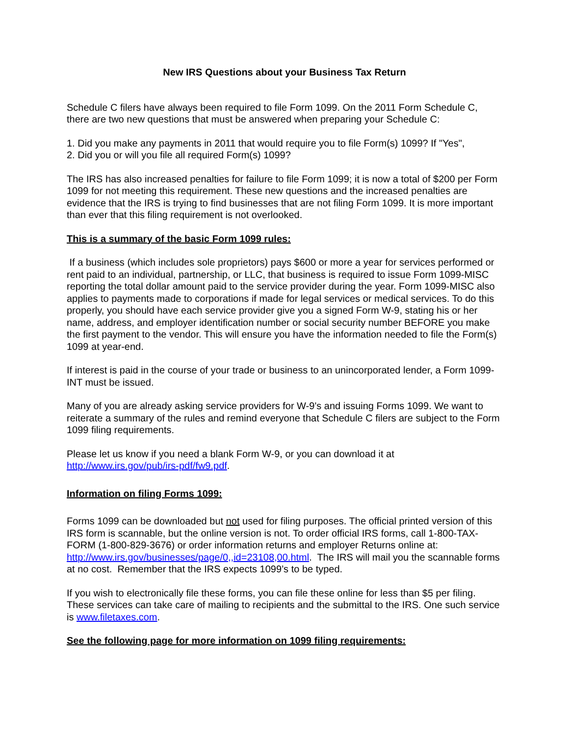New IRS Questions about your Business Tax Return
Schedule C filers have always been required to file Form 1099. On the 2011 Form Schedule C, there are two new questions that must be answered when preparing your Schedule C:
1. Did you make any payments in 2011 that would require you to file Form(s) 1099? If "Yes",
2. Did you or will you file all required Form(s) 1099?
The IRS has also increased penalties for failure to file Form 1099; it is now a total of $200 per Form 1099 for not meeting this requirement. These new questions and the increased penalties are evidence that the IRS is trying to find businesses that are not filing Form 1099. It is more important than ever that this filing requirement is not overlooked.
This is a summary of the basic Form 1099 rules:
If a business (which includes sole proprietors) pays $600 or more a year for services performed or rent paid to an individual, partnership, or LLC, that business is required to issue Form 1099-MISC reporting the total dollar amount paid to the service provider during the year. Form 1099-MISC also applies to payments made to corporations if made for legal services or medical services. To do this properly, you should have each service provider give you a signed Form W-9, stating his or her name, address, and employer identification number or social security number BEFORE you make the first payment to the vendor. This will ensure you have the information needed to file the Form(s) 1099 at year-end.
If interest is paid in the course of your trade or business to an unincorporated lender, a Form 1099-INT must be issued.
Many of you are already asking service providers for W-9's and issuing Forms 1099. We want to reiterate a summary of the rules and remind everyone that Schedule C filers are subject to the Form 1099 filing requirements.
Please let us know if you need a blank Form W-9, or you can download it at
http://www.irs.gov/pub/irs-pdf/fw9.pdf.
Information on filing Forms 1099:
Forms 1099 can be downloaded but not used for filing purposes. The official printed version of this IRS form is scannable, but the online version is not. To order official IRS forms, call 1-800-TAX-FORM (1-800-829-3676) or order information returns and employer Returns online at: http://www.irs.gov/businesses/page/0,,id=23108,00.html. The IRS will mail you the scannable forms at no cost. Remember that the IRS expects 1099’s to be typed.
If you wish to electronically file these forms, you can file these online for less than $5 per filing. These services can take care of mailing to recipients and the submittal to the IRS. One such service is www.filetaxes.com.
See the following page for more information on 1099 filing requirements: